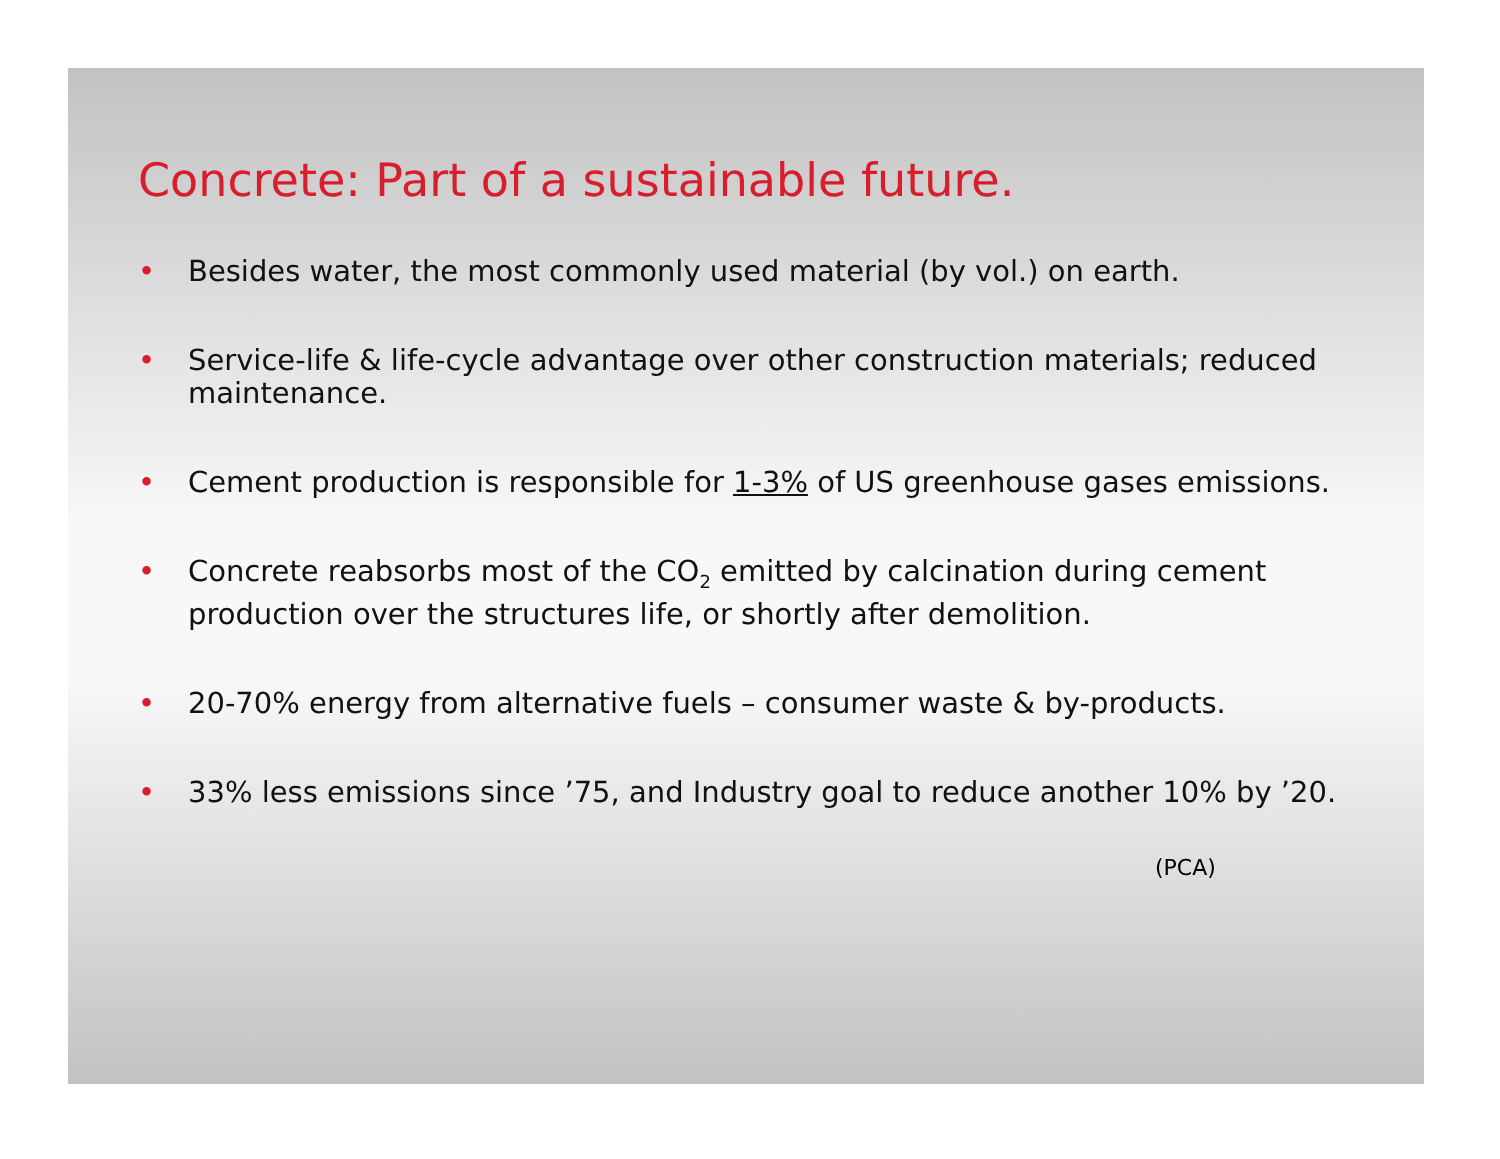Concrete: Part of a sustainable future.
• Besides water, the most commonly used material (by vol.) on earth.
• Service-life & life-cycle advantage over other construction materials; reduced maintenance.
• Cement production is responsible for 1-3% of US greenhouse gases emissions.
• Concrete reabsorbs most of the CO<sub>2</sub> emitted by calcination during cement production over the structures life, or shortly after demolition.
• 20-70% energy from alternative fuels – consumer waste & by-products.
• 33% less emissions since ’75, and Industry goal to reduce another 10% by ’20.
(PCA)